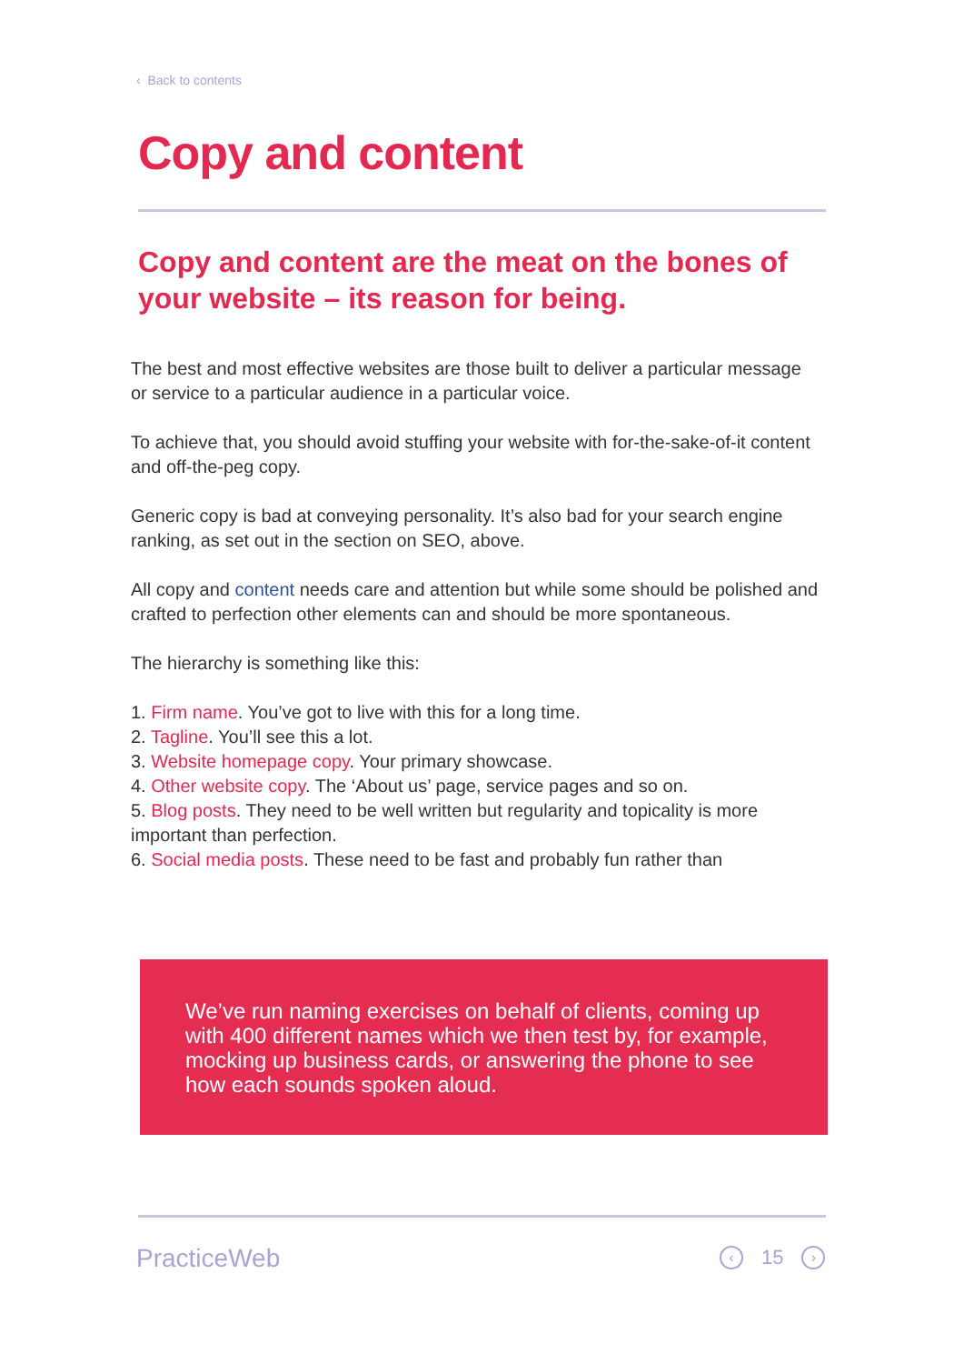‹ Back to contents
Copy and content
Copy and content are the meat on the bones of your website – its reason for being.
The best and most effective websites are those built to deliver a particular message or service to a particular audience in a particular voice.
To achieve that, you should avoid stuffing your website with for-the-sake-of-it content and off-the-peg copy.
Generic copy is bad at conveying personality. It’s also bad for your search engine ranking, as set out in the section on SEO, above.
All copy and content needs care and attention but while some should be polished and crafted to perfection other elements can and should be more spontaneous.
The hierarchy is something like this:
1. Firm name. You’ve got to live with this for a long time.
2. Tagline. You’ll see this a lot.
3. Website homepage copy. Your primary showcase.
4. Other website copy. The ‘About us’ page, service pages and so on.
5. Blog posts. They need to be well written but regularity and topicality is more important than perfection.
6. Social media posts. These need to be fast and probably fun rather than
We’ve run naming exercises on behalf of clients, coming up with 400 different names which we then test by, for example, mocking up business cards, or answering the phone to see how each sounds spoken aloud.
PracticeWeb ‹ 15 ›